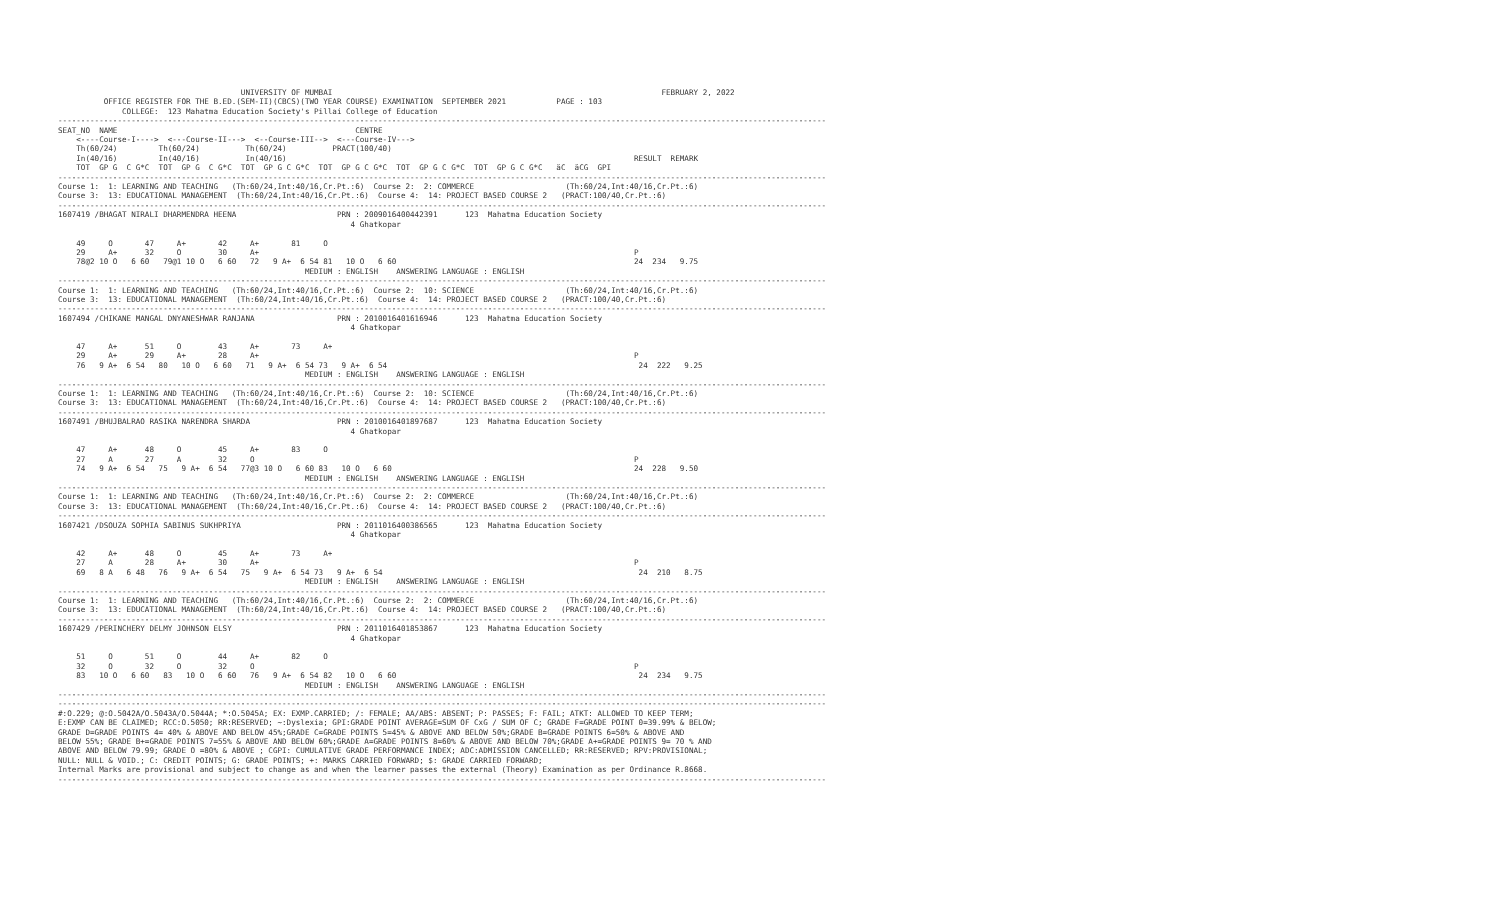UNIVERSITY OF MUMBAI                                                                        FEBRUARY 2, 2022
          OFFICE REGISTER FOR THE B.ED.(SEM-II)(CBCS)(TWO YEAR COURSE) EXAMINATION  SEPTEMBER 2021           PAGE : 103
              COLLEGE:  123 Mahatma Education Society's Pillai College of Education
------------------------------------------------------------------------------------------------------------------------------------------------------------------------
SEAT_NO  NAME                                                    CENTRE
    <----Course-I---->  <---Course-II--->  <--Course-III-->  <---Course-IV--->
    Th(60/24)         Th(60/24)          Th(60/24)          PRACT(100/40)
    In(40/16)         In(40/16)          In(40/16)                                                                            RESULT  REMARK
    TOT  GP G  C G*C  TOT  GP G  C G*C  TOT  GP G C G*C  TOT  GP G C G*C  TOT  GP G C G*C  TOT  GP G C G*C   äC  äCG  GPI
------------------------------------------------------------------------------------------------------------------------------------------------------------------------
Course 1:  1: LEARNING AND TEACHING   (Th:60/24,Int:40/16,Cr.Pt.:6)  Course 2:  2: COMMERCE                    (Th:60/24,Int:40/16,Cr.Pt.:6)
Course 3:  13: EDUCATIONAL MANAGEMENT  (Th:60/24,Int:40/16,Cr.Pt.:6)  Course 4:  14: PROJECT BASED COURSE 2   (PRACT:100/40,Cr.Pt.:6)
------------------------------------------------------------------------------------------------------------------------------------------------------------------------
1607419 /BHAGAT NIRALI DHARMENDRA HEENA                      PRN : 2009016400442391      123  Mahatma Education Society
                                                                4 Ghatkopar

    49     O       47     A+       42     A+       81     O
    29     A+      32     O        30     A+                                                                                  P
    78@2 10 O   6 60   79@1 10 O   6 60   72   9 A+  6 54 81   10 O   6 60                                                    24  234   9.75
                                                      MEDIUM : ENGLISH    ANSWERING LANGUAGE : ENGLISH
------------------------------------------------------------------------------------------------------------------------------------------------------------------------
Course 1:  1: LEARNING AND TEACHING   (Th:60/24,Int:40/16,Cr.Pt.:6)  Course 2:  10: SCIENCE                    (Th:60/24,Int:40/16,Cr.Pt.:6)
Course 3:  13: EDUCATIONAL MANAGEMENT  (Th:60/24,Int:40/16,Cr.Pt.:6)  Course 4:  14: PROJECT BASED COURSE 2   (PRACT:100/40,Cr.Pt.:6)
------------------------------------------------------------------------------------------------------------------------------------------------------------------------
1607494 /CHIKANE MANGAL DNYANESHWAR RANJANA                  PRN : 2010016401616946      123  Mahatma Education Society
                                                                4 Ghatkopar

    47     A+      51     O        43     A+       73     A+
    29     A+      29     A+       28     A+                                                                                  P
    76   9 A+  6 54   80   10 O   6 60   71   9 A+  6 54 73   9 A+  6 54                                                       24  222   9.25
                                                      MEDIUM : ENGLISH    ANSWERING LANGUAGE : ENGLISH
------------------------------------------------------------------------------------------------------------------------------------------------------------------------
Course 1:  1: LEARNING AND TEACHING   (Th:60/24,Int:40/16,Cr.Pt.:6)  Course 2:  10: SCIENCE                    (Th:60/24,Int:40/16,Cr.Pt.:6)
Course 3:  13: EDUCATIONAL MANAGEMENT  (Th:60/24,Int:40/16,Cr.Pt.:6)  Course 4:  14: PROJECT BASED COURSE 2   (PRACT:100/40,Cr.Pt.:6)
------------------------------------------------------------------------------------------------------------------------------------------------------------------------
1607491 /BHUJBALRAO RASIKA NARENDRA SHARDA                   PRN : 2010016401897687      123  Mahatma Education Society
                                                                4 Ghatkopar

    47     A+      48     O        45     A+       83     O
    27     A       27     A        32     O                                                                                   P
    74   9 A+  6 54   75   9 A+  6 54   77@3 10 O   6 60 83   10 O   6 60                                                     24  228   9.50
                                                      MEDIUM : ENGLISH    ANSWERING LANGUAGE : ENGLISH
------------------------------------------------------------------------------------------------------------------------------------------------------------------------
Course 1:  1: LEARNING AND TEACHING   (Th:60/24,Int:40/16,Cr.Pt.:6)  Course 2:  2: COMMERCE                    (Th:60/24,Int:40/16,Cr.Pt.:6)
Course 3:  13: EDUCATIONAL MANAGEMENT  (Th:60/24,Int:40/16,Cr.Pt.:6)  Course 4:  14: PROJECT BASED COURSE 2   (PRACT:100/40,Cr.Pt.:6)
------------------------------------------------------------------------------------------------------------------------------------------------------------------------
1607421 /DSOUZA SOPHIA SABINUS SUKHPRIYA                     PRN : 2011016400386565      123  Mahatma Education Society
                                                                4 Ghatkopar

    42     A+      48     O        45     A+       73     A+
    27     A       28     A+       30     A+                                                                                  P
    69   8 A   6 48   76   9 A+  6 54   75   9 A+  6 54 73   9 A+  6 54                                                        24  210   8.75
                                                      MEDIUM : ENGLISH    ANSWERING LANGUAGE : ENGLISH
------------------------------------------------------------------------------------------------------------------------------------------------------------------------
Course 1:  1: LEARNING AND TEACHING   (Th:60/24,Int:40/16,Cr.Pt.:6)  Course 2:  2: COMMERCE                    (Th:60/24,Int:40/16,Cr.Pt.:6)
Course 3:  13: EDUCATIONAL MANAGEMENT  (Th:60/24,Int:40/16,Cr.Pt.:6)  Course 4:  14: PROJECT BASED COURSE 2   (PRACT:100/40,Cr.Pt.:6)
------------------------------------------------------------------------------------------------------------------------------------------------------------------------
1607429 /PERINCHERY DELMY JOHNSON ELSY                       PRN : 2011016401853867      123  Mahatma Education Society
                                                                4 Ghatkopar

    51     O       51     O        44     A+       82     O
    32     O       32     O        32     O                                                                                   P
    83   10 O   6 60   83   10 O   6 60   76   9 A+  6 54 82   10 O   6 60                                                     24  234   9.75
                                                      MEDIUM : ENGLISH    ANSWERING LANGUAGE : ENGLISH
------------------------------------------------------------------------------------------------------------------------------------------------------------------------
------------------------------------------------------------------------------------------------------------------------------------------------------------------------
#:O.229; @:O.5042A/O.5043A/O.5044A; *:O.5045A; EX: EXMP.CARRIED; /: FEMALE; AA/ABS: ABSENT; P: PASSES; F: FAIL; ATKT: ALLOWED TO KEEP TERM;
E:EXMP CAN BE CLAIMED; RCC:O.5050; RR:RESERVED; ~:Dyslexia; GPI:GRADE POINT AVERAGE=SUM OF CxG / SUM OF C; GRADE F=GRADE POINT 0=39.99% & BELOW;
GRADE D=GRADE POINTS 4= 40% & ABOVE AND BELOW 45%;GRADE C=GRADE POINTS 5=45% & ABOVE AND BELOW 50%;GRADE B=GRADE POINTS 6=50% & ABOVE AND
BELOW 55%; GRADE B+=GRADE POINTS 7=55% & ABOVE AND BELOW 60%;GRADE A=GRADE POINTS 8=60% & ABOVE AND BELOW 70%;GRADE A+=GRADE POINTS 9= 70 % AND
ABOVE AND BELOW 79.99; GRADE O =80% & ABOVE ; CGPI: CUMULATIVE GRADE PERFORMANCE INDEX; ADC:ADMISSION CANCELLED; RR:RESERVED; RPV:PROVISIONAL;
NULL: NULL & VOID.; C: CREDIT POINTS; G: GRADE POINTS; +: MARKS CARRIED FORWARD; $: GRADE CARRIED FORWARD;
Internal Marks are provisional and subject to change as and when the learner passes the external (Theory) Examination as per Ordinance R.8668.
------------------------------------------------------------------------------------------------------------------------------------------------------------------------